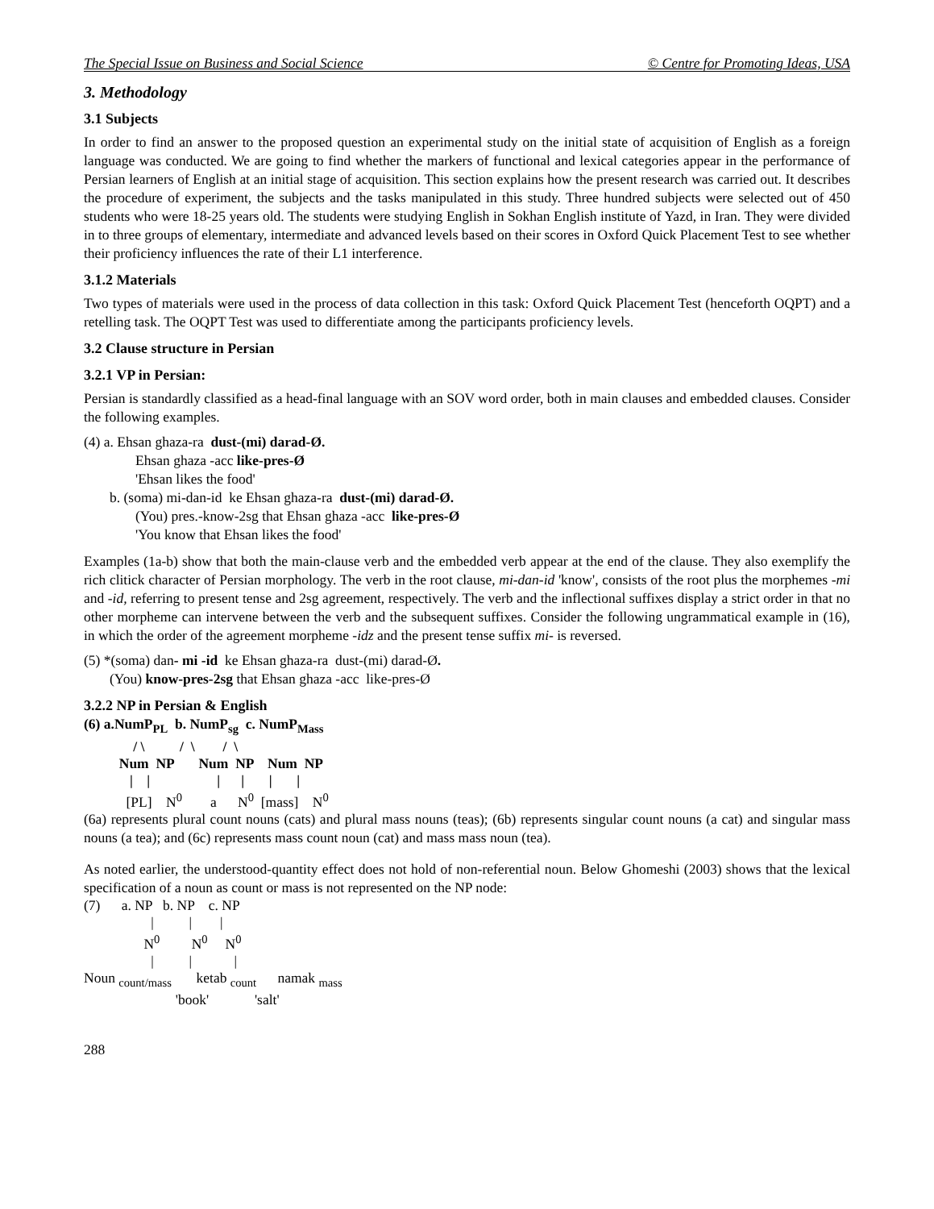The Special Issue on Business and Social Science © Centre for Promoting Ideas, USA
3. Methodology
3.1 Subjects
In order to find an answer to the proposed question an experimental study on the initial state of acquisition of English as a foreign language was conducted. We are going to find whether the markers of functional and lexical categories appear in the performance of Persian learners of English at an initial stage of acquisition. This section explains how the present research was carried out. It describes the procedure of experiment, the subjects and the tasks manipulated in this study. Three hundred subjects were selected out of 450 students who were 18-25 years old. The students were studying English in Sokhan English institute of Yazd, in Iran. They were divided in to three groups of elementary, intermediate and advanced levels based on their scores in Oxford Quick Placement Test to see whether their proficiency influences the rate of their L1 interference.
3.1.2 Materials
Two types of materials were used in the process of data collection in this task: Oxford Quick Placement Test (henceforth OQPT) and a retelling task. The OQPT Test was used to differentiate among the participants proficiency levels.
3.2 Clause structure in Persian
3.2.1 VP in Persian:
Persian is standardly classified as a head-final language with an SOV word order, both in main clauses and embedded clauses. Consider the following examples.
(4) a. Ehsan ghaza-ra dust-(mi) darad-Ø.
Ehsan ghaza -acc like-pres-Ø
'Ehsan likes the food'
b. (soma) mi-dan-id ke Ehsan ghaza-ra dust-(mi) darad-Ø.
(You) pres.-know-2sg that Ehsan ghaza -acc like-pres-Ø
'You know that Ehsan likes the food'
Examples (1a-b) show that both the main-clause verb and the embedded verb appear at the end of the clause. They also exemplify the rich clitick character of Persian morphology. The verb in the root clause, mi-dan-id 'know', consists of the root plus the morphemes -mi and -id, referring to present tense and 2sg agreement, respectively. The verb and the inflectional suffixes display a strict order in that no other morpheme can intervene between the verb and the subsequent suffixes. Consider the following ungrammatical example in (16), in which the order of the agreement morpheme -idz and the present tense suffix mi- is reversed.
(5) *(soma) dan- mi -id ke Ehsan ghaza-ra dust-(mi) darad-Ø.
(You) know-pres-2sg that Ehsan ghaza -acc like-pres-Ø
3.2.2 NP in Persian & English
(6) a.NumP<sub>PL</sub> b. NumP<sub>sg</sub> c. NumP<sub>Mass</sub>
              / \          /  \        /  \
          Num  NP       Num  NP    Num  NP
             |    |                   |      |       |       |
            [PL]    N0        a      N0  [mass]    N0
(6a) represents plural count nouns (cats) and plural mass nouns (teas); (6b) represents singular count nouns (a cat) and singular mass nouns (a tea); and (6c) represents mass count noun (cat) and mass mass noun (tea).
As noted earlier, the understood-quantity effect does not hold of non-referential noun. Below Ghomeshi (2003) shows that the lexical specification of a noun as count or mass is not represented on the NP node:
(7)      a. NP   b. NP    c. NP
                   |          |        |
                 N0         N0     N0
                   |          |            |
Noun count/mass       ketab count      namak mass
                          'book'             'salt'
288